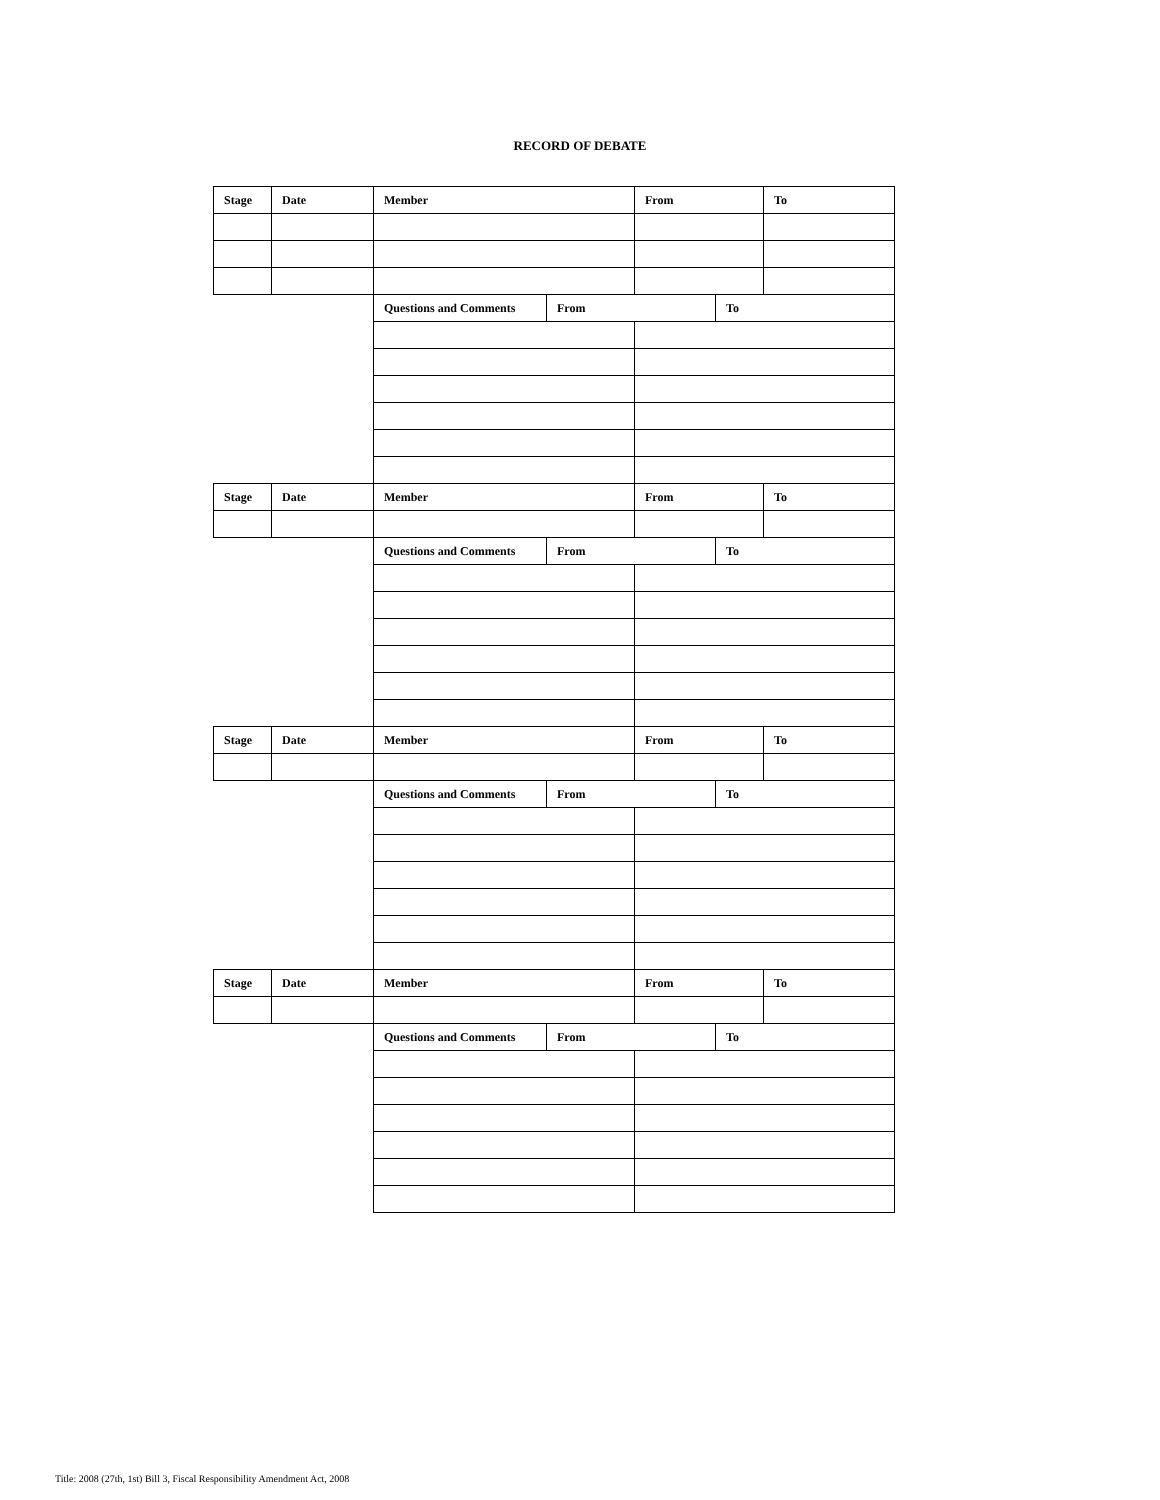RECORD OF DEBATE
| Stage | Date | Member | | From | | To |
| --- | --- | --- | --- | --- | --- | --- |
| | | Questions and Comments | From | | To | |
| Stage | Date | Member | | From | | To |
| | | Questions and Comments | From | | To | |
| Stage | Date | Member | | From | | To |
| | | Questions and Comments | From | | To | |
| Stage | Date | Member | | From | | To |
| | | Questions and Comments | From | | To | |
Title: 2008 (27th, 1st) Bill 3, Fiscal Responsibility Amendment Act, 2008